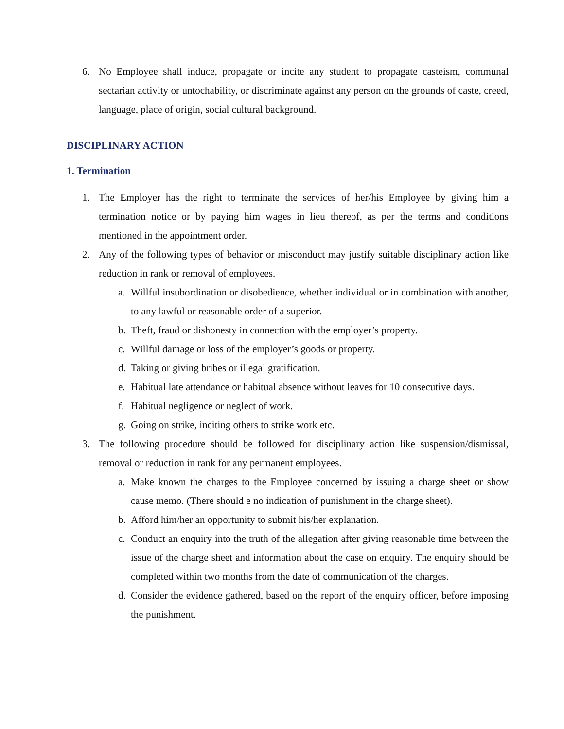6. No Employee shall induce, propagate or incite any student to propagate casteism, communal sectarian activity or untochability, or discriminate against any person on the grounds of caste, creed, language, place of origin, social cultural background.
DISCIPLINARY ACTION
1. Termination
1. The Employer has the right to terminate the services of her/his Employee by giving him a termination notice or by paying him wages in lieu thereof, as per the terms and conditions mentioned in the appointment order.
2. Any of the following types of behavior or misconduct may justify suitable disciplinary action like reduction in rank or removal of employees.
a. Willful insubordination or disobedience, whether individual or in combination with another, to any lawful or reasonable order of a superior.
b. Theft, fraud or dishonesty in connection with the employer’s property.
c. Willful damage or loss of the employer’s goods or property.
d. Taking or giving bribes or illegal gratification.
e. Habitual late attendance or habitual absence without leaves for 10 consecutive days.
f. Habitual negligence or neglect of work.
g. Going on strike, inciting others to strike work etc.
3. The following procedure should be followed for disciplinary action like suspension/dismissal, removal or reduction in rank for any permanent employees.
a. Make known the charges to the Employee concerned by issuing a charge sheet or show cause memo. (There should e no indication of punishment in the charge sheet).
b. Afford him/her an opportunity to submit his/her explanation.
c. Conduct an enquiry into the truth of the allegation after giving reasonable time between the issue of the charge sheet and information about the case on enquiry. The enquiry should be completed within two months from the date of communication of the charges.
d. Consider the evidence gathered, based on the report of the enquiry officer, before imposing the punishment.